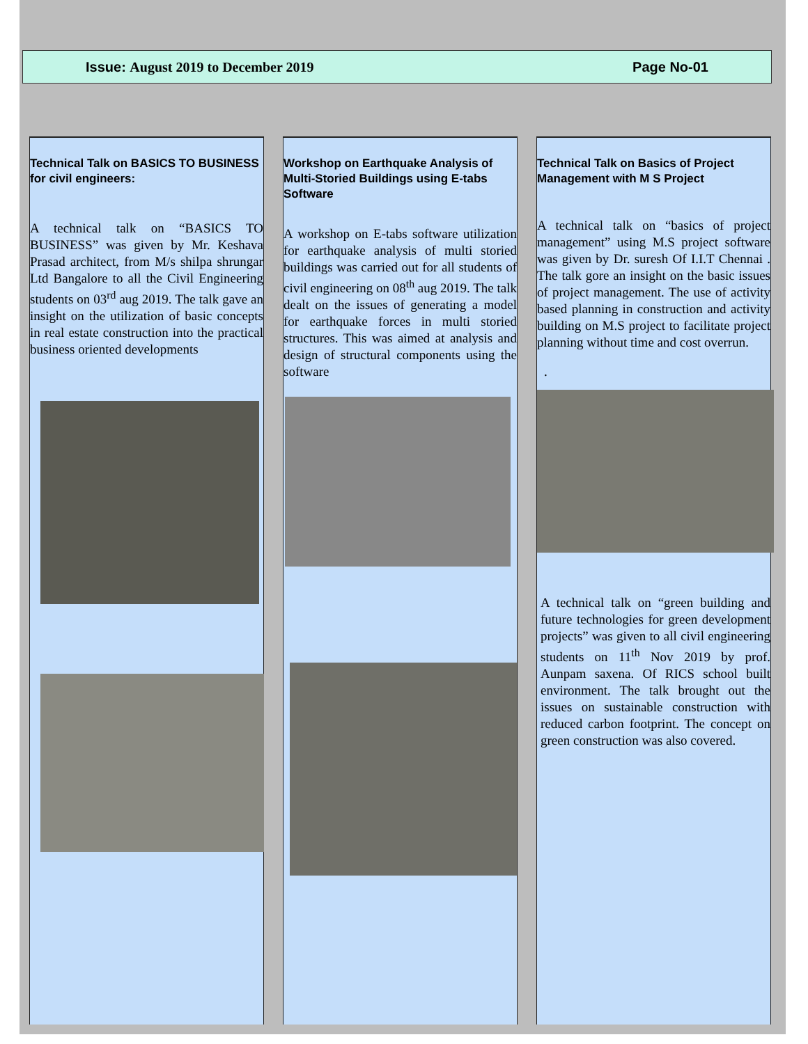Issue: August 2019 to December 2019 Page No-01
Technical Talk on BASICS TO BUSINESS for civil engineers:
A technical talk on “BASICS TO BUSINESS” was given by Mr. Keshava Prasad architect, from M/s shilpa shrungar Ltd Bangalore to all the Civil Engineering students on 03<sup>rd</sup> aug 2019. The talk gave an insight on the utilization of basic concepts in real estate construction into the practical business oriented developments
Workshop on Earthquake Analysis of Multi-Storied Buildings using E-tabs Software
A workshop on E-tabs software utilization for earthquake analysis of multi storied buildings was carried out for all students of civil engineering on 08<sup>th</sup> aug 2019. The talk dealt on the issues of generating a model for earthquake forces in multi storied structures. This was aimed at analysis and design of structural components using the software
Technical Talk on Basics of Project Management with M S Project
A technical talk on “basics of project management” using M.S project software was given by Dr. suresh Of I.I.T Chennai . The talk gore an insight on the basic issues of project management. The use of activity based planning in construction and activity building on M.S project to facilitate project planning without time and cost overrun.
.
A technical talk on “green building and future technologies for green development projects” was given to all civil engineering students on 11<sup>th</sup> Nov 2019 by prof. Aunpam saxena. Of RICS school built environment. The talk brought out the issues on sustainable construction with reduced carbon footprint. The concept on green construction was also covered.